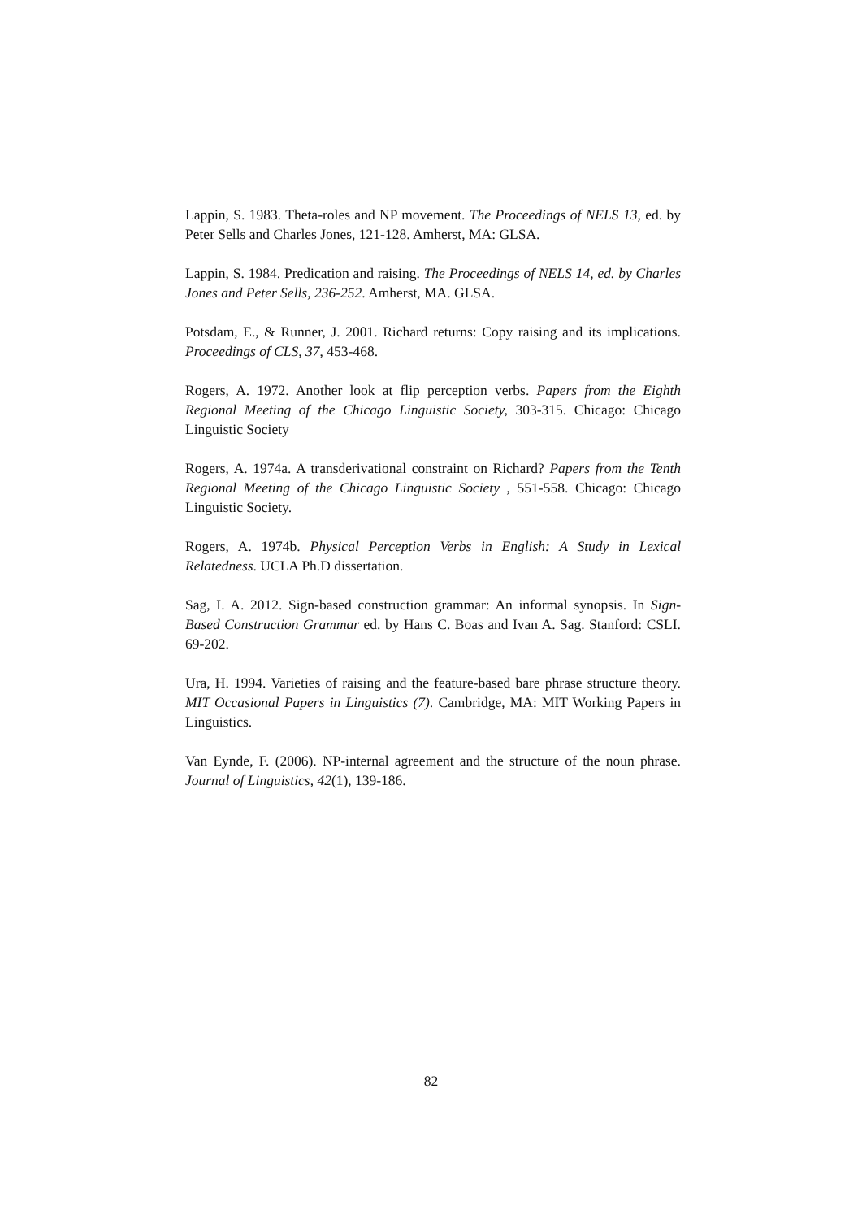Lappin, S. 1983. Theta-roles and NP movement. The Proceedings of NELS 13, ed. by Peter Sells and Charles Jones, 121-128. Amherst, MA: GLSA.
Lappin, S. 1984. Predication and raising. The Proceedings of NELS 14, ed. by Charles Jones and Peter Sells, 236-252. Amherst, MA. GLSA.
Potsdam, E., & Runner, J. 2001. Richard returns: Copy raising and its implications. Proceedings of CLS, 37, 453-468.
Rogers, A. 1972. Another look at flip perception verbs. Papers from the Eighth Regional Meeting of the Chicago Linguistic Society, 303-315. Chicago: Chicago Linguistic Society
Rogers, A. 1974a. A transderivational constraint on Richard? Papers from the Tenth Regional Meeting of the Chicago Linguistic Society , 551-558. Chicago: Chicago Linguistic Society.
Rogers, A. 1974b. Physical Perception Verbs in English: A Study in Lexical Relatedness. UCLA Ph.D dissertation.
Sag, I. A. 2012. Sign-based construction grammar: An informal synopsis. In Sign-Based Construction Grammar ed. by Hans C. Boas and Ivan A. Sag. Stanford: CSLI. 69-202.
Ura, H. 1994. Varieties of raising and the feature-based bare phrase structure theory. MIT Occasional Papers in Linguistics (7). Cambridge, MA: MIT Working Papers in Linguistics.
Van Eynde, F. (2006). NP-internal agreement and the structure of the noun phrase. Journal of Linguistics, 42(1), 139-186.
82